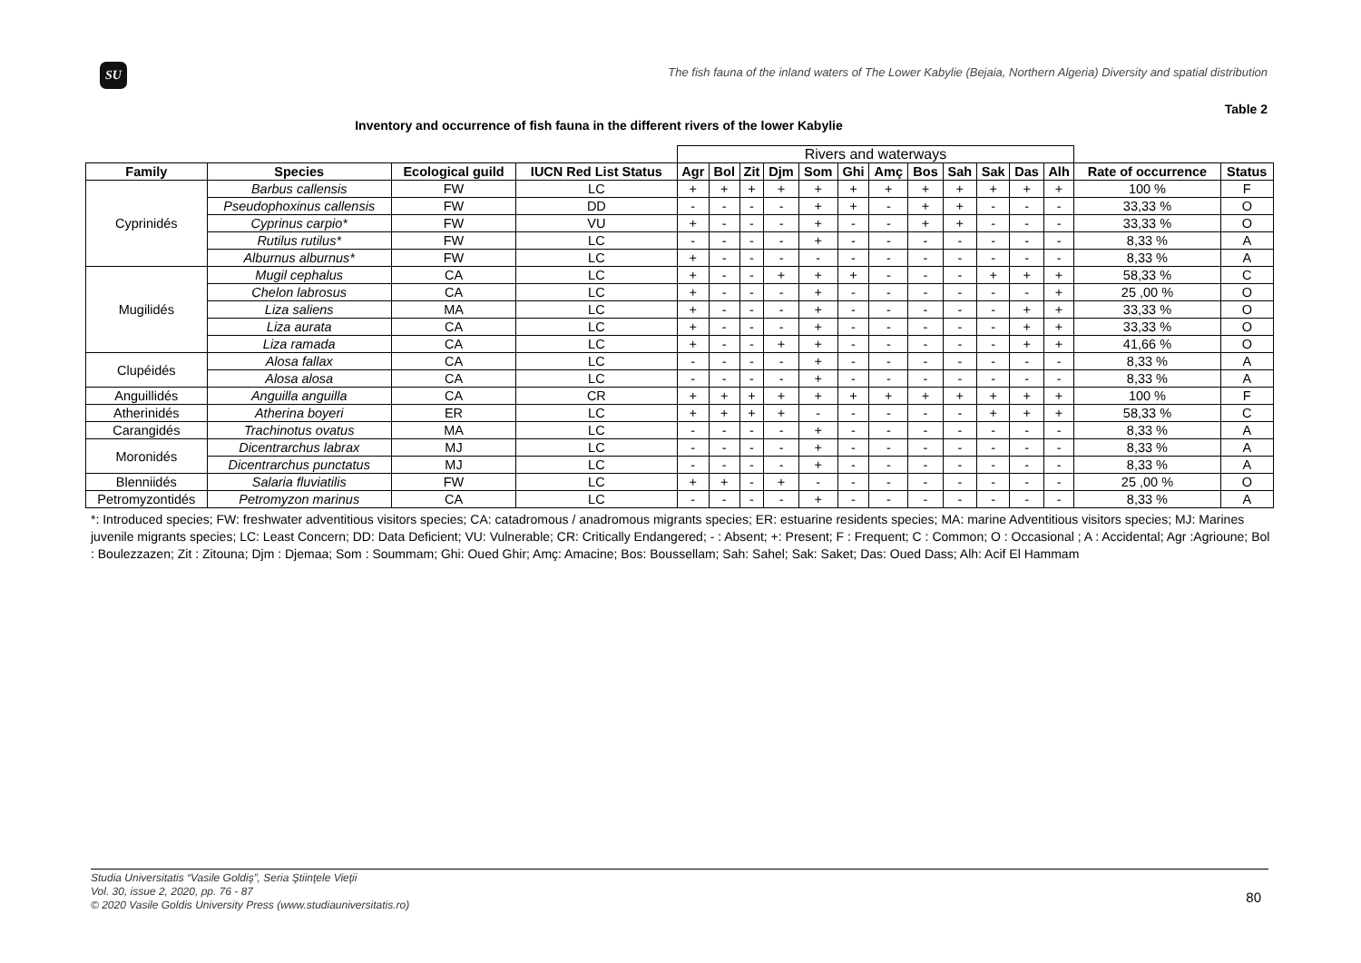SU
The fish fauna of the inland waters of The Lower Kabylie (Bejaia, Northern Algeria) Diversity and spatial distribution
Table 2
Inventory and occurrence of fish fauna in the different rivers of the lower Kabylie
| | | | | Rivers and waterways | | | | | | | | | | | | | |
| Family | Species | Ecological guild | IUCN Red List Status | Agr | Bol | Zit | Djm | Som | Ghi | Amç | Bos | Sah | Sak | Das | Alh | Rate of occurrence | Status |
| Cyprinidés | Barbus callensis | FW | LC | + | + | + | + | + | + | + | + | + | + | + | + | 100 % | F |
| | Pseudophoxinus callensis | FW | DD | - | - | - | - | + | + | - | + | + | - | - | - | 33,33 % | O |
| | Cyprinus carpio* | FW | VU | + | - | - | - | + | - | - | + | + | - | - | - | 33,33 % | O |
| | Rutilus rutilus* | FW | LC | - | - | - | - | + | - | - | - | - | - | - | - | 8,33 % | A |
| | Alburnus alburnus* | FW | LC | + | - | - | - | - | - | - | - | - | - | - | - | 8,33 % | A |
| Mugilidés | Mugil cephalus | CA | LC | + | - | - | + | + | + | - | - | - | + | + | + | 58,33 % | C |
| | Chelon labrosus | CA | LC | + | - | - | - | + | - | - | - | - | - | - | + | 25 ,00 % | O |
| | Liza saliens | MA | LC | + | - | - | - | + | - | - | - | - | - | + | + | 33,33 % | O |
| | Liza aurata | CA | LC | + | - | - | - | + | - | - | - | - | - | + | + | 33,33 % | O |
| | Liza ramada | CA | LC | + | - | - | + | + | - | - | - | - | - | + | + | 41,66 % | O |
| Clupéidés | Alosa fallax | CA | LC | - | - | - | - | + | - | - | - | - | - | - | - | 8,33 % | A |
| | Alosa alosa | CA | LC | - | - | - | - | + | - | - | - | - | - | - | - | 8,33 % | A |
| Anguillidés | Anguilla anguilla | CA | CR | + | + | + | + | + | + | + | + | + | + | + | + | 100 % | F |
| Atherinidés | Atherina boyeri | ER | LC | + | + | + | + | - | - | - | - | - | + | + | + | 58,33 % | C |
| Carangidés | Trachinotus ovatus | MA | LC | - | - | - | - | + | - | - | - | - | - | - | - | 8,33 % | A |
| Moronidés | Dicentrarchus labrax | MJ | LC | - | - | - | - | + | - | - | - | - | - | - | - | 8,33 % | A |
| | Dicentrarchus punctatus | MJ | LC | - | - | - | - | + | - | - | - | - | - | - | - | 8,33 % | A |
| Blenniidés | Salaria fluviatilis | FW | LC | + | + | - | + | - | - | - | - | - | - | - | - | 25 ,00 % | O |
| Petromyzontidés | Petromyzon marinus | CA | LC | - | - | - | - | + | - | - | - | - | - | - | - | 8,33 % | A |
*: Introduced species; FW: freshwater adventitious visitors species; CA: catadromous / anadromous migrants species; ER: estuarine residents species; MA: marine Adventitious visitors species; MJ: Marines juvenile migrants species; LC: Least Concern; DD: Data Deficient; VU: Vulnerable; CR: Critically Endangered; - : Absent; +: Present; F : Frequent; C : Common; O : Occasional ; A : Accidental; Agr :Agrioune; Bol : Boulezzazen; Zit : Zitouna; Djm : Djemaa; Som : Soummam; Ghi: Oued Ghir; Amç: Amacine; Bos: Boussellam; Sah: Sahel; Sak: Saket; Das: Oued Dass; Alh: Acif El Hammam
Studia Universitatis “Vasile Goldiş”, Seria Ştiinţele Vieţii
Vol. 30, issue 2, 2020, pp. 76 - 87
© 2020 Vasile Goldis University Press (www.studiauniversitatis.ro)
80